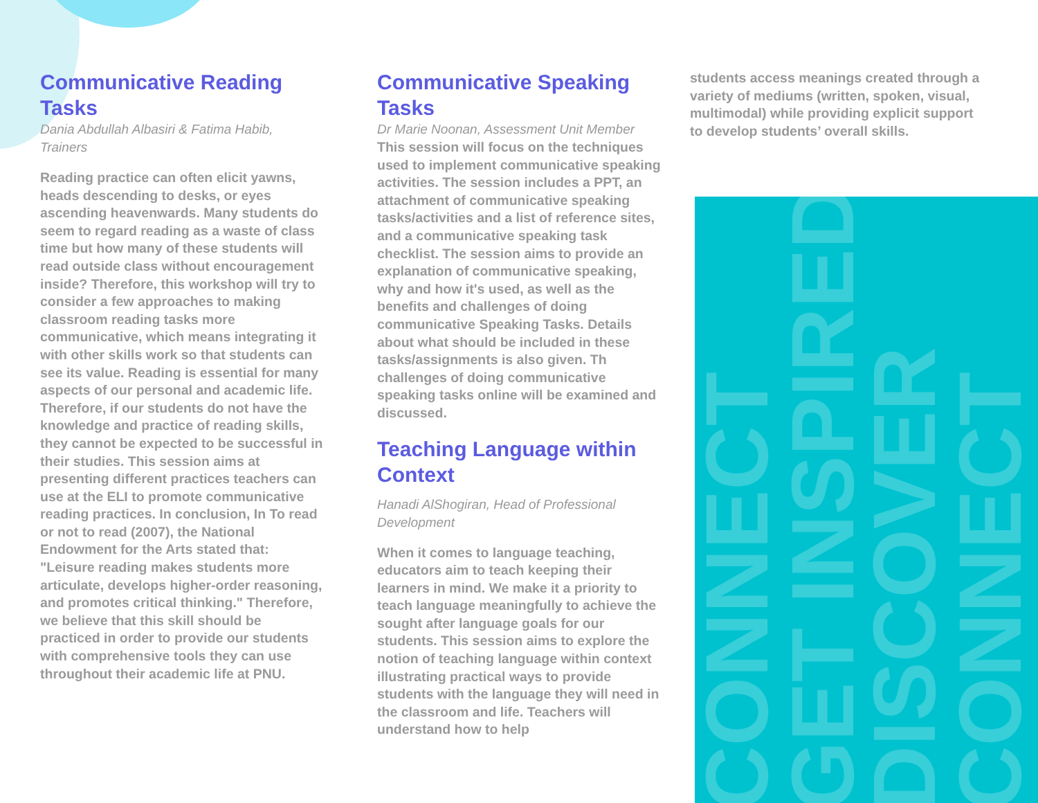CONNECT
GET INSPIRED
DISCOVER
CONNECT
Communicative Reading Tasks
Dania Abdullah Albasiri & Fatima Habib, Trainers
Reading practice can often elicit yawns, heads descending to desks, or eyes ascending heavenwards. Many students do seem to regard reading as a waste of class time but how many of these students will read outside class without encouragement inside? Therefore, this workshop will try to consider a few approaches to making classroom reading tasks more communicative, which means integrating it with other skills work so that students can see its value. Reading is essential for many aspects of our personal and academic life. Therefore, if our students do not have the knowledge and practice of reading skills, they cannot be expected to be successful in their studies. This session aims at presenting different practices teachers can use at the ELI to promote communicative reading practices. In conclusion, In To read or not to read (2007), the National Endowment for the Arts stated that: "Leisure reading makes students more articulate, develops higher-order reasoning, and promotes critical thinking." Therefore, we believe that this skill should be practiced in order to provide our students with comprehensive tools they can use throughout their academic life at PNU.
Communicative Speaking Tasks
Dr Marie Noonan, Assessment Unit Member
This session will focus on the techniques used to implement communicative speaking activities. The session includes a PPT, an attachment of communicative speaking tasks/activities and a list of reference sites, and a communicative speaking task checklist. The session aims to provide an explanation of communicative speaking, why and how it's used, as well as the benefits and challenges of doing communicative Speaking Tasks. Details about what should be included in these tasks/assignments is also given. Th challenges of doing communicative speaking tasks online will be examined and discussed.
Teaching Language within Context
Hanadi AlShogiran, Head of Professional Development
When it comes to language teaching, educators aim to teach keeping their learners in mind. We make it a priority to teach language meaningfully to achieve the sought after language goals for our students. This session aims to explore the notion of teaching language within context illustrating practical ways to provide students with the language they will need in the classroom and life. Teachers will understand how to help
students access meanings created through a variety of mediums (written, spoken, visual, multimodal) while providing explicit support to develop students’ overall skills.